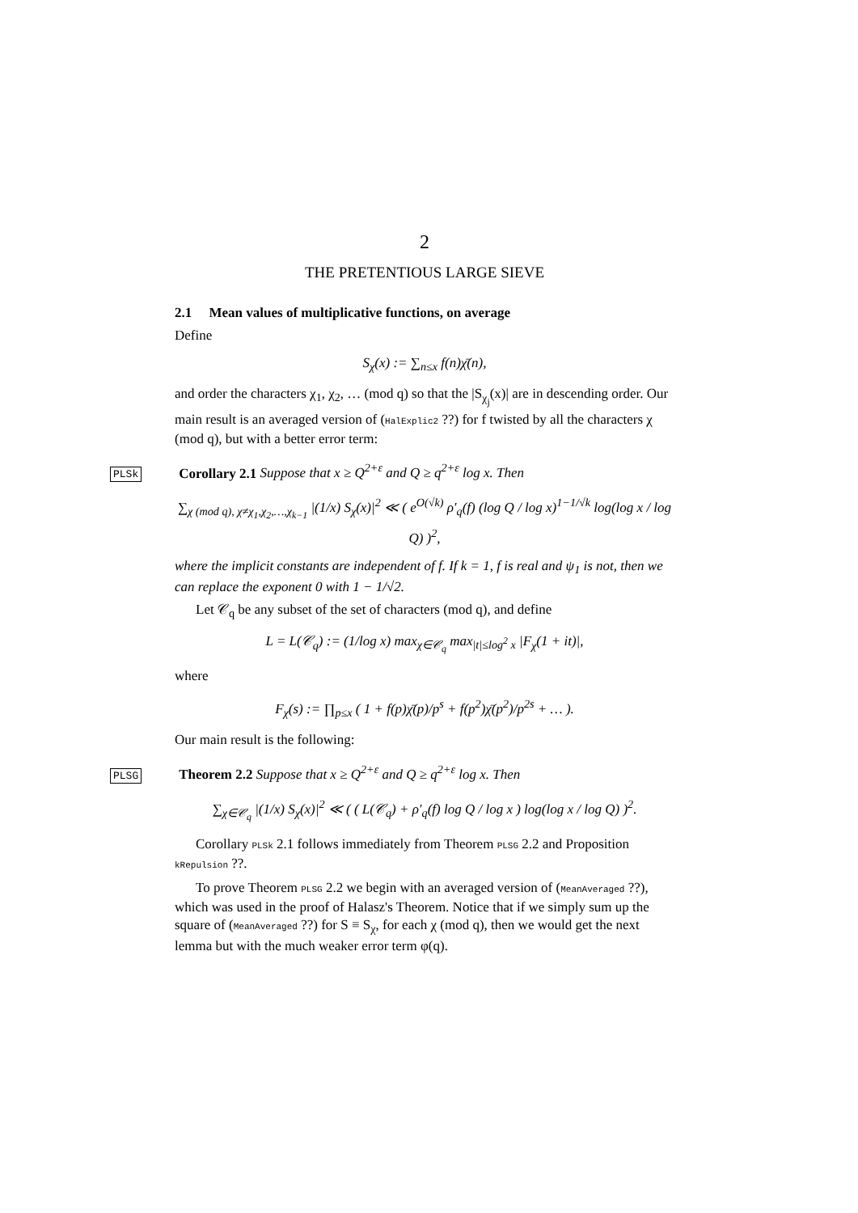2
THE PRETENTIOUS LARGE SIEVE
2.1 Mean values of multiplicative functions, on average
Define
S<sub>χ</sub>(x) := ∑<sub>n≤x</sub> f(n)χ̄(n),
and order the characters χ<sub>1</sub>, χ<sub>2</sub>, … (mod q) so that the |S<sub>χ<sub>j</sub></sub>(x)| are in descending order. Our main result is an averaged version of (HalExplic2 ??) for f twisted by all the characters χ (mod q), but with a better error term:
PLSk Corollary 2.1 Suppose that x ≥ Q<sup>2+ε</sup> and Q ≥ q<sup>2+ε</sup> log x. Then
∑<sub>χ (mod q), χ≠χ<sub>1</sub>,χ<sub>2</sub>,…,χ<sub>k−1</sub></sub> |(1/x) S<sub>χ</sub>(x)|<sup>2</sup> ≪ ( e<sup>O(√k)</sup> ρ′<sub>q</sub>(f) (log Q / log x)<sup>1−1/√k</sup> log(log x / log Q) )<sup>2</sup>,
where the implicit constants are independent of f. If k = 1, f is real and ψ<sub>1</sub> is not, then we can replace the exponent 0 with 1 − 1/√2.
Let 𝒞<sub>q</sub> be any subset of the set of characters (mod q), and define
L = L(𝒞<sub>q</sub>) := (1/log x) max<sub>χ∈𝒞<sub>q</sub></sub> max<sub>|t|≤log<sup>2</sup> x</sub> |F<sub>χ</sub>(1 + it)|,
where
F<sub>χ</sub>(s) := ∏<sub>p≤x</sub> ( 1 + f(p)χ̄(p)/p<sup>s</sup> + f(p<sup>2</sup>)χ̄(p<sup>2</sup>)/p<sup>2s</sup> + … ).
Our main result is the following:
PLSG Theorem 2.2 Suppose that x ≥ Q<sup>2+ε</sup> and Q ≥ q<sup>2+ε</sup> log x. Then
∑<sub>χ∈𝒞<sub>q</sub></sub> |(1/x) S<sub>χ</sub>(x)|<sup>2</sup> ≪ ( ( L(𝒞<sub>q</sub>) + ρ′<sub>q</sub>(f) log Q / log x ) log(log x / log Q) )<sup>2</sup>.
Corollary PLSk 2.1 follows immediately from Theorem PLSG 2.2 and Proposition kRepulsion ??.
To prove Theorem PLSG 2.2 we begin with an averaged version of (MeanAveraged ??), which was used in the proof of Halasz's Theorem. Notice that if we simply sum up the square of (MeanAveraged ??) for S ≡ S<sub>χ</sub>, for each χ (mod q), then we would get the next lemma but with the much weaker error term φ(q).